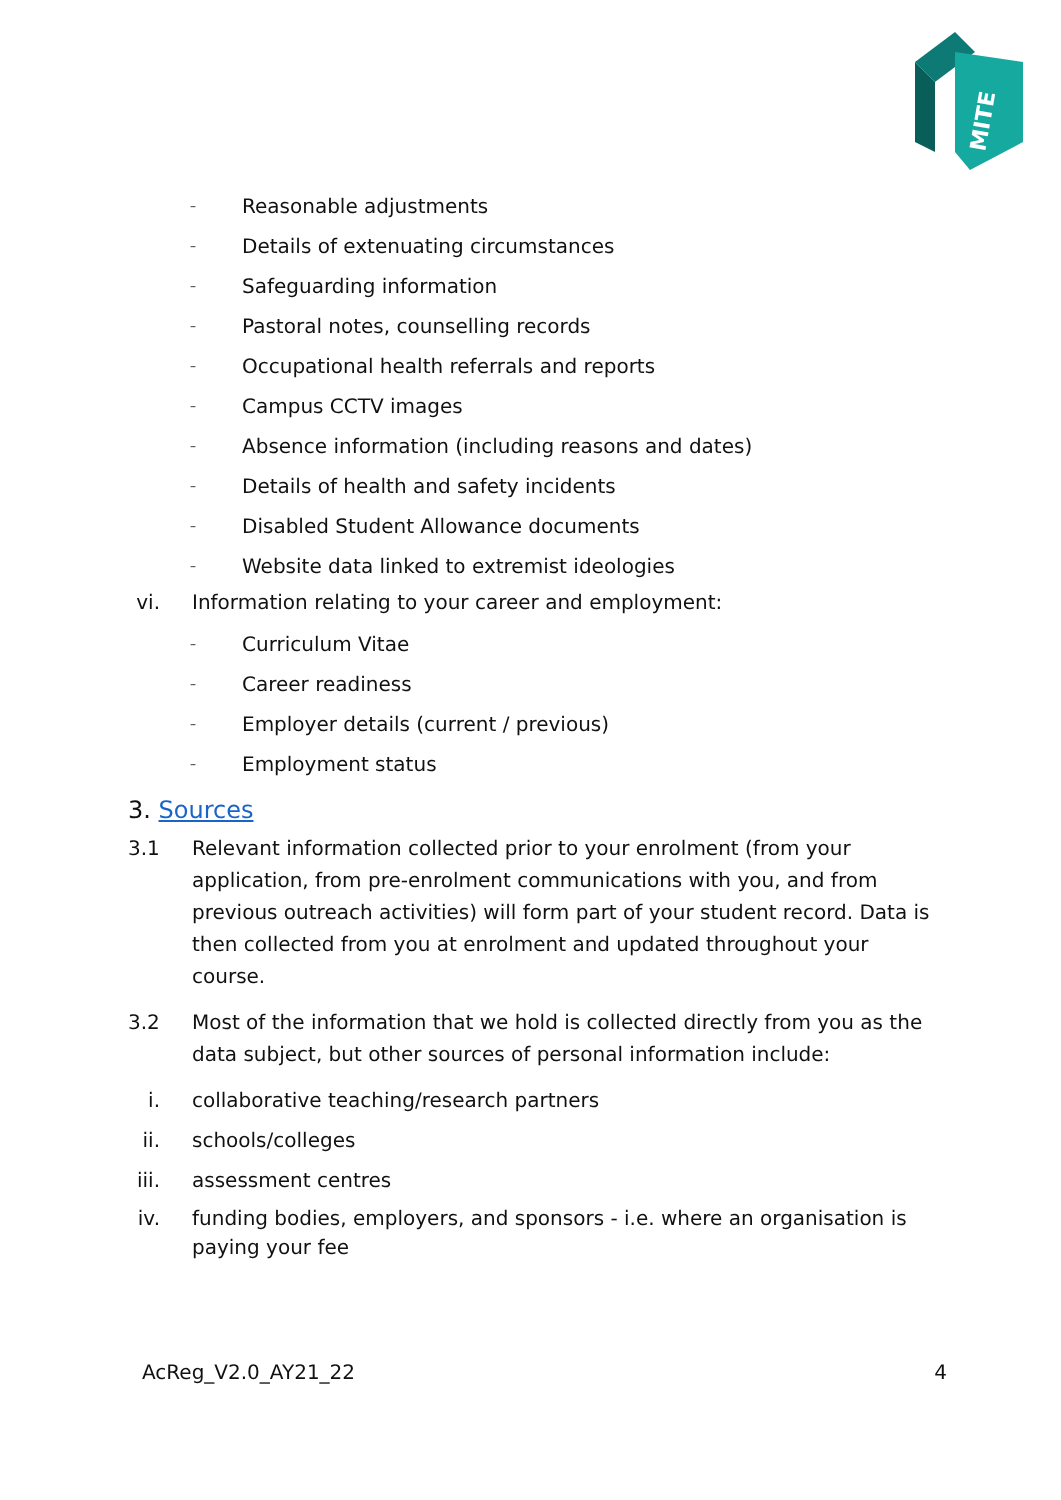MITE
– Reasonable adjustments
– Details of extenuating circumstances
– Safeguarding information
– Pastoral notes, counselling records
– Occupational health referrals and reports
– Campus CCTV images
– Absence information (including reasons and dates)
– Details of health and safety incidents
– Disabled Student Allowance documents
– Website data linked to extremist ideologies
vi. Information relating to your career and employment:
– Curriculum Vitae
– Career readiness
– Employer details (current / previous)
– Employment status
3. Sources
3.1 Relevant information collected prior to your enrolment (from your application, from pre-enrolment communications with you, and from previous outreach activities) will form part of your student record. Data is then collected from you at enrolment and updated throughout your course.
3.2 Most of the information that we hold is collected directly from you as the data subject, but other sources of personal information include:
i. collaborative teaching/research partners
ii. schools/colleges
iii. assessment centres
iv. funding bodies, employers, and sponsors - i.e. where an organisation is paying your fee
AcReg_V2.0_AY21_22 4